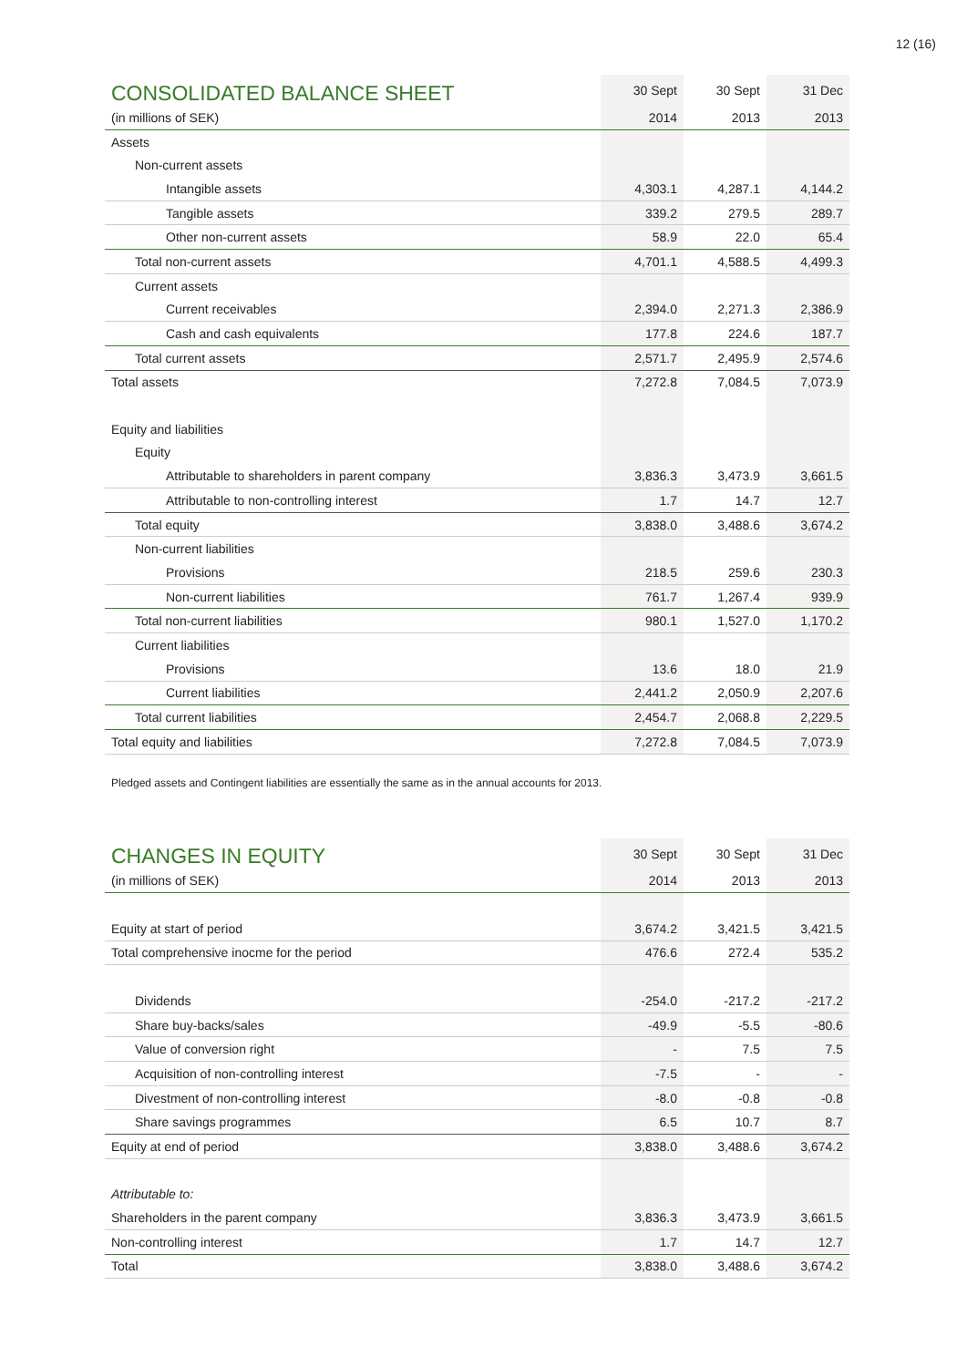12 (16)
| CONSOLIDATED BALANCE SHEET | 30 Sept | 30 Sept | 31 Dec |
| --- | --- | --- | --- |
| (in millions of SEK) | 2014 | 2013 | 2013 |
| Assets | | | |
| Non-current assets | | | |
| Intangible assets | 4,303.1 | 4,287.1 | 4,144.2 |
| Tangible assets | 339.2 | 279.5 | 289.7 |
| Other non-current assets | 58.9 | 22.0 | 65.4 |
| Total non-current assets | 4,701.1 | 4,588.5 | 4,499.3 |
| Current assets | | | |
| Current receivables | 2,394.0 | 2,271.3 | 2,386.9 |
| Cash and cash equivalents | 177.8 | 224.6 | 187.7 |
| Total current assets | 2,571.7 | 2,495.9 | 2,574.6 |
| Total assets | 7,272.8 | 7,084.5 | 7,073.9 |
| Equity and liabilities | | | |
| Equity | | | |
| Attributable to shareholders in parent company | 3,836.3 | 3,473.9 | 3,661.5 |
| Attributable to non-controlling interest | 1.7 | 14.7 | 12.7 |
| Total equity | 3,838.0 | 3,488.6 | 3,674.2 |
| Non-current liabilities | | | |
| Provisions | 218.5 | 259.6 | 230.3 |
| Non-current liabilities | 761.7 | 1,267.4 | 939.9 |
| Total non-current liabilities | 980.1 | 1,527.0 | 1,170.2 |
| Current liabilities | | | |
| Provisions | 13.6 | 18.0 | 21.9 |
| Current liabilities | 2,441.2 | 2,050.9 | 2,207.6 |
| Total current liabilities | 2,454.7 | 2,068.8 | 2,229.5 |
| Total equity and liabilities | 7,272.8 | 7,084.5 | 7,073.9 |
Pledged assets and Contingent liabilities are essentially the same as in the annual accounts for 2013.
| CHANGES IN EQUITY | 30 Sept | 30 Sept | 31 Dec |
| --- | --- | --- | --- |
| (in millions of SEK) | 2014 | 2013 | 2013 |
| Equity at start of period | 3,674.2 | 3,421.5 | 3,421.5 |
| Total comprehensive inocme for the period | 476.6 | 272.4 | 535.2 |
| Dividends | -254.0 | -217.2 | -217.2 |
| Share buy-backs/sales | -49.9 | -5.5 | -80.6 |
| Value of conversion right | - | 7.5 | 7.5 |
| Acquisition of non-controlling interest | -7.5 | - | - |
| Divestment of non-controlling interest | -8.0 | -0.8 | -0.8 |
| Share savings programmes | 6.5 | 10.7 | 8.7 |
| Equity at end of period | 3,838.0 | 3,488.6 | 3,674.2 |
| Attributable to: | | | |
| Shareholders in the parent company | 3,836.3 | 3,473.9 | 3,661.5 |
| Non-controlling interest | 1.7 | 14.7 | 12.7 |
| Total | 3,838.0 | 3,488.6 | 3,674.2 |